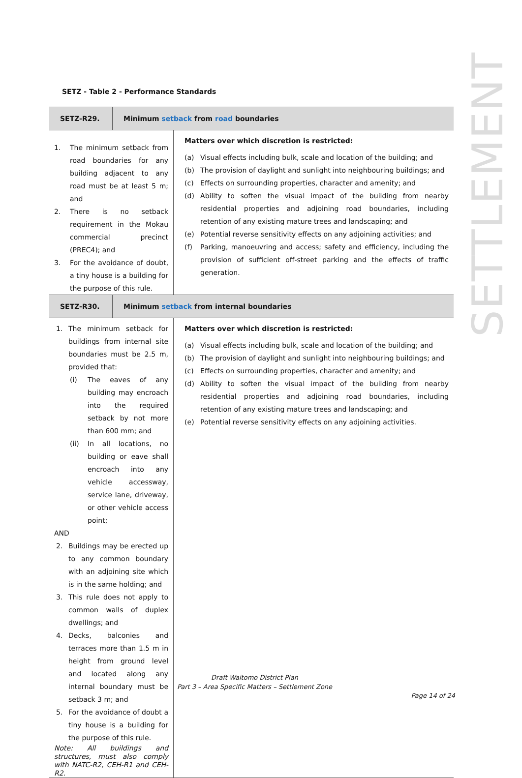SETTLEMENT
SETZ - Table 2 - Performance Standards
| SETZ-R29. | Minimum setback from road boundaries | |
| --- | --- | --- |
| 1. The minimum setback from road boundaries for any building adjacent to any road must be at least 5 m; and 2. There is no setback requirement in the Mokau commercial precinct (PREC4); and 3. For the avoidance of doubt, a tiny house is a building for the purpose of this rule. | | Matters over which discretion is restricted: (a) Visual effects including bulk, scale and location of the building; and (b) The provision of daylight and sunlight into neighbouring buildings; and (c) Effects on surrounding properties, character and amenity; and (d) Ability to soften the visual impact of the building from nearby residential properties and adjoining road boundaries, including retention of any existing mature trees and landscaping; and (e) Potential reverse sensitivity effects on any adjoining activities; and (f) Parking, manoeuvring and access; safety and efficiency, including the provision of sufficient off-street parking and the effects of traffic generation. |
| SETZ-R30. | Minimum setback from internal boundaries | |
| 1. The minimum setback for buildings from internal site boundaries must be 2.5 m, provided that: (i) The eaves of any building may encroach into the required setback by not more than 600 mm; and (ii) In all locations, no building or eave shall encroach into any vehicle accessway, service lane, driveway, or other vehicle access point; AND 2. Buildings may be erected up to any common boundary with an adjoining site which is in the same holding; and 3. This rule does not apply to common walls of duplex dwellings; and 4. Decks, balconies and terraces more than 1.5 m in height from ground level and located along any internal boundary must be setback 3 m; and 5. For the avoidance of doubt a tiny house is a building for the purpose of this rule. Note: All buildings and structures, must also comply with NATC-R2, CEH-R1 and CEH-R2. | | Matters over which discretion is restricted: (a) Visual effects including bulk, scale and location of the building; and (b) The provision of daylight and sunlight into neighbouring buildings; and (c) Effects on surrounding properties, character and amenity; and (d) Ability to soften the visual impact of the building from nearby residential properties and adjoining road boundaries, including retention of any existing mature trees and landscaping; and (e) Potential reverse sensitivity effects on any adjoining activities. |
Draft Waitomo District Plan
Part 3 – Area Specific Matters – Settlement Zone
Page 14 of 24